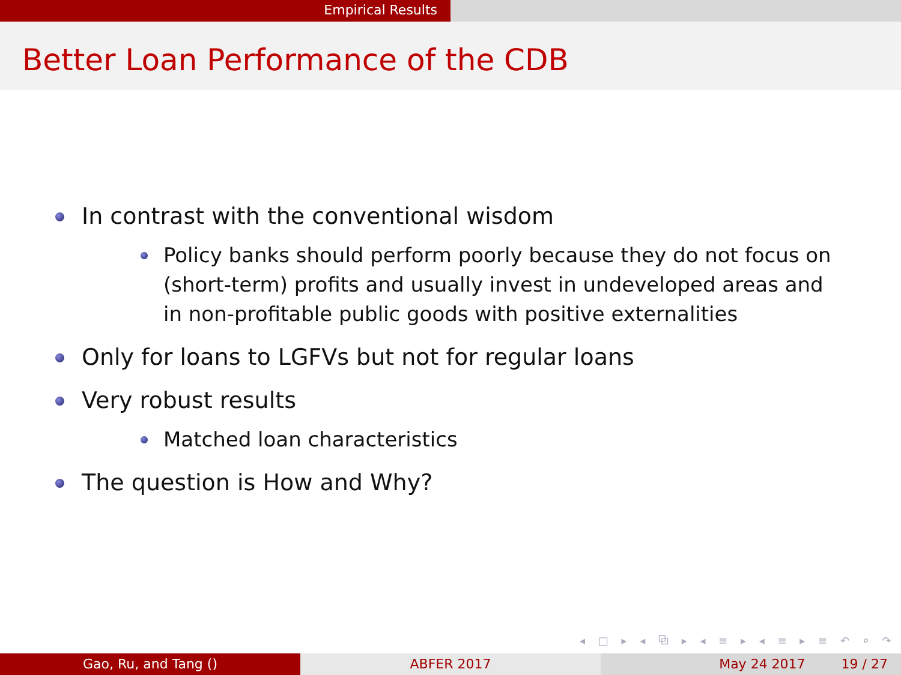Empirical Results
Better Loan Performance of the CDB
In contrast with the conventional wisdom
Policy banks should perform poorly because they do not focus on (short-term) profits and usually invest in undeveloped areas and in non-profitable public goods with positive externalities
Only for loans to LGFVs but not for regular loans
Very robust results
Matched loan characteristics
The question is How and Why?
◂ □ ▸ ◂ ⧉ ▸ ◂ ≡ ▸ ◂ ≡ ▸ ≡ ↶ ⌕ ↷
Gao, Ru, and Tang () ABFER 2017 May 24 2017 19 / 27